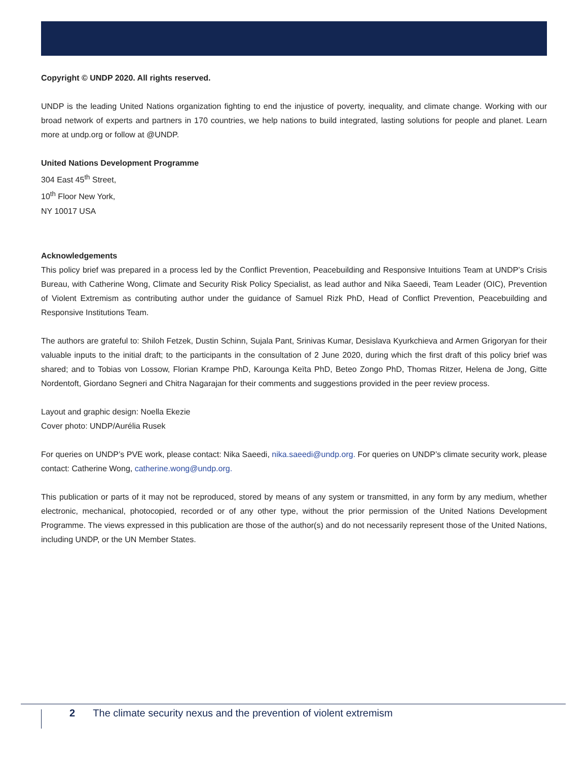Copyright © UNDP 2020. All rights reserved.
UNDP is the leading United Nations organization fighting to end the injustice of poverty, inequality, and climate change. Working with our broad network of experts and partners in 170 countries, we help nations to build integrated, lasting solutions for people and planet. Learn more at undp.org or follow at @UNDP.
United Nations Development Programme
304 East 45<sup>th</sup> Street,
10<sup>th</sup> Floor New York,
NY 10017 USA
Acknowledgements
This policy brief was prepared in a process led by the Conflict Prevention, Peacebuilding and Responsive Intuitions Team at UNDP’s Crisis Bureau, with Catherine Wong, Climate and Security Risk Policy Specialist, as lead author and Nika Saeedi, Team Leader (OIC), Prevention of Violent Extremism as contributing author under the guidance of Samuel Rizk PhD, Head of Conflict Prevention, Peacebuilding and Responsive Institutions Team.
The authors are grateful to: Shiloh Fetzek, Dustin Schinn, Sujala Pant, Srinivas Kumar, Desislava Kyurkchieva and Armen Grigoryan for their valuable inputs to the initial draft; to the participants in the consultation of 2 June 2020, during which the first draft of this policy brief was shared; and to Tobias von Lossow, Florian Krampe PhD, Karounga Keïta PhD, Beteo Zongo PhD, Thomas Ritzer, Helena de Jong, Gitte Nordentoft, Giordano Segneri and Chitra Nagarajan for their comments and suggestions provided in the peer review process.
Layout and graphic design: Noella Ekezie
Cover photo: UNDP/Aurélia Rusek
For queries on UNDP’s PVE work, please contact: Nika Saeedi, nika.saeedi@undp.org. For queries on UNDP’s climate security work, please contact: Catherine Wong, catherine.wong@undp.org.
This publication or parts of it may not be reproduced, stored by means of any system or transmitted, in any form by any medium, whether electronic, mechanical, photocopied, recorded or of any other type, without the prior permission of the United Nations Development Programme. The views expressed in this publication are those of the author(s) and do not necessarily represent those of the United Nations, including UNDP, or the UN Member States.
2 The climate security nexus and the prevention of violent extremism